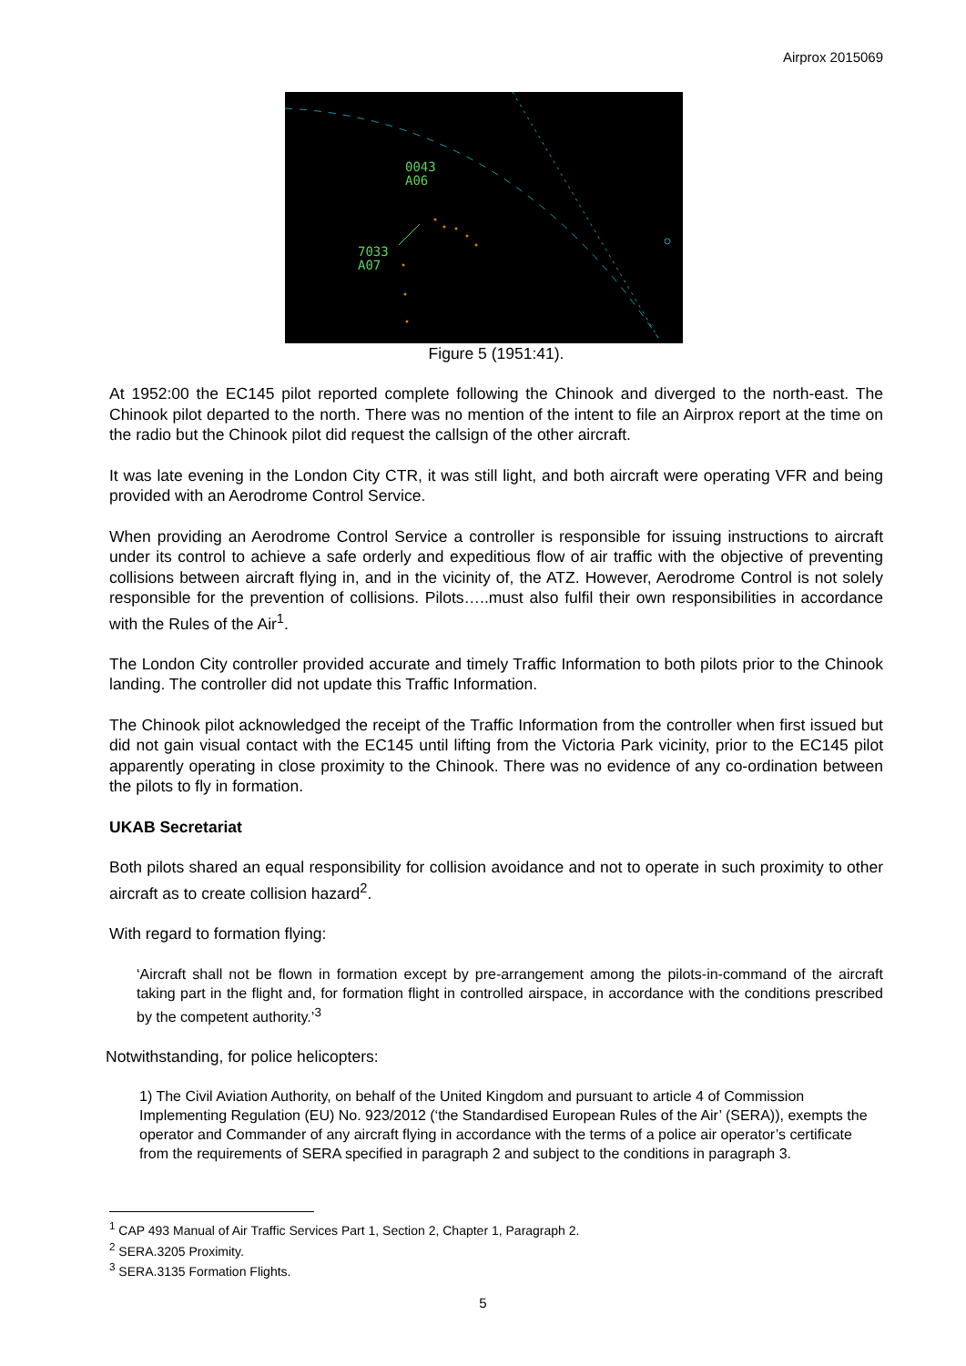Airprox 2015069
0043
A06
7033
A07
Figure 5 (1951:41).
At 1952:00 the EC145 pilot reported complete following the Chinook and diverged to the north-east. The Chinook pilot departed to the north. There was no mention of the intent to file an Airprox report at the time on the radio but the Chinook pilot did request the callsign of the other aircraft.
It was late evening in the London City CTR, it was still light, and both aircraft were operating VFR and being provided with an Aerodrome Control Service.
When providing an Aerodrome Control Service a controller is responsible for issuing instructions to aircraft under its control to achieve a safe orderly and expeditious flow of air traffic with the objective of preventing collisions between aircraft flying in, and in the vicinity of, the ATZ. However, Aerodrome Control is not solely responsible for the prevention of collisions. Pilots…..must also fulfil their own responsibilities in accordance with the Rules of the Air<sup>1</sup>.
The London City controller provided accurate and timely Traffic Information to both pilots prior to the Chinook landing. The controller did not update this Traffic Information.
The Chinook pilot acknowledged the receipt of the Traffic Information from the controller when first issued but did not gain visual contact with the EC145 until lifting from the Victoria Park vicinity, prior to the EC145 pilot apparently operating in close proximity to the Chinook. There was no evidence of any co-ordination between the pilots to fly in formation.
UKAB Secretariat
Both pilots shared an equal responsibility for collision avoidance and not to operate in such proximity to other aircraft as to create collision hazard<sup>2</sup>.
With regard to formation flying:
‘Aircraft shall not be flown in formation except by pre-arrangement among the pilots-in-command of the aircraft taking part in the flight and, for formation flight in controlled airspace, in accordance with the conditions prescribed by the competent authority.’<sup>3</sup>
Notwithstanding, for police helicopters:
1) The Civil Aviation Authority, on behalf of the United Kingdom and pursuant to article 4 of Commission Implementing Regulation (EU) No. 923/2012 (‘the Standardised European Rules of the Air’ (SERA)), exempts the operator and Commander of any aircraft flying in accordance with the terms of a police air operator’s certificate from the requirements of SERA specified in paragraph 2 and subject to the conditions in paragraph 3.
<sup>1</sup> CAP 493 Manual of Air Traffic Services Part 1, Section 2, Chapter 1, Paragraph 2.
<sup>2</sup> SERA.3205 Proximity.
<sup>3</sup> SERA.3135 Formation Flights.
5